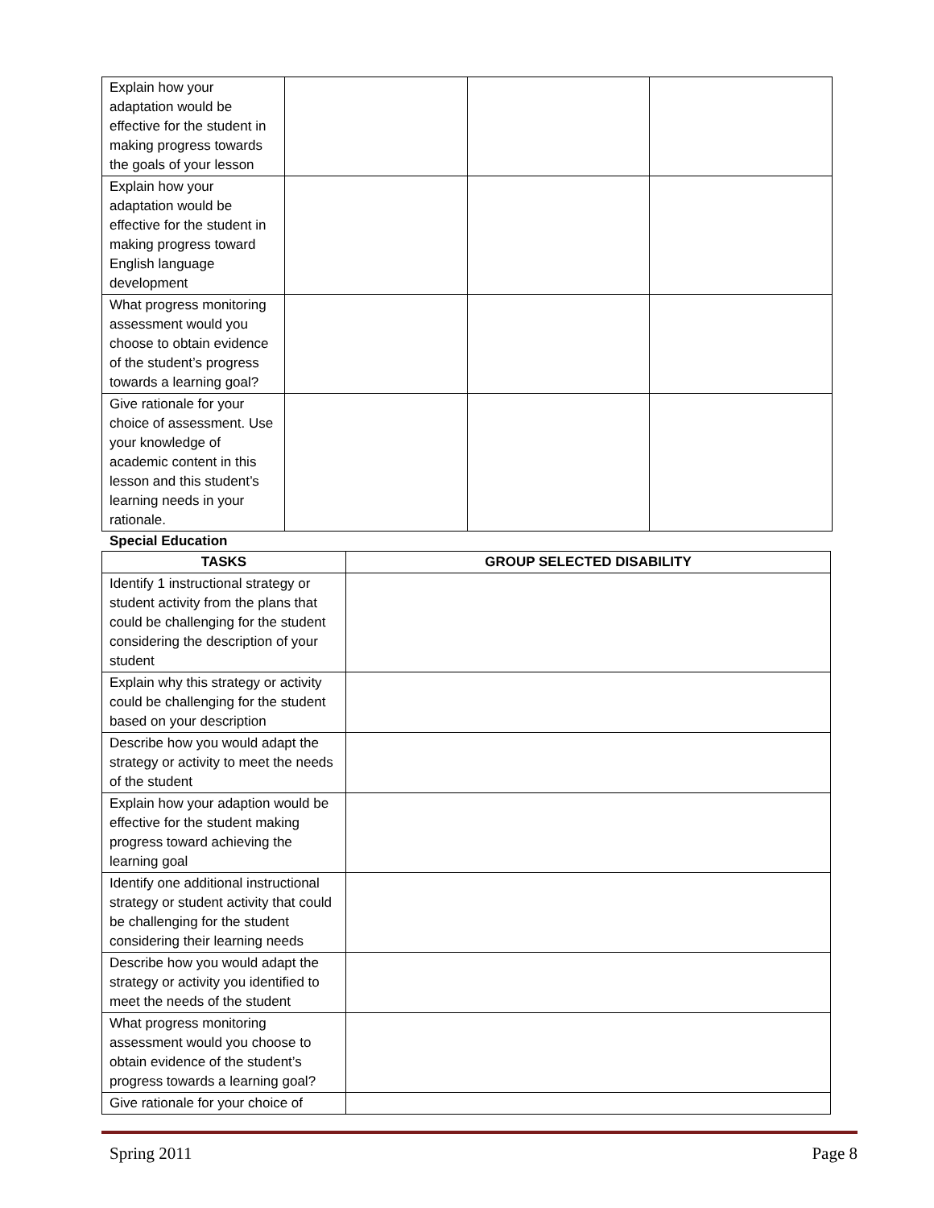| Explain how your adaptation would be effective for the student in making progress towards the goals of your lesson | | | |
| Explain how your adaptation would be effective for the student in making progress toward English language development | | | |
| What progress monitoring assessment would you choose to obtain evidence of the student’s progress towards a learning goal? | | | |
| Give rationale for your choice of assessment. Use your knowledge of academic content in this lesson and this student’s learning needs in your rationale. | | | |
Special Education
| TASKS | GROUP SELECTED DISABILITY |
| --- | --- |
| Identify 1 instructional strategy or student activity from the plans that could be challenging for the student considering the description of your student | |
| Explain why this strategy or activity could be challenging for the student based on your description | |
| Describe how you would adapt the strategy or activity to meet the needs of the student | |
| Explain how your adaption would be effective for the student making progress toward achieving the learning goal | |
| Identify one additional instructional strategy or student activity that could be challenging for the student considering their learning needs | |
| Describe how you would adapt the strategy or activity you identified to meet the needs of the student | |
| What progress monitoring assessment would you choose to obtain evidence of the student’s progress towards a learning goal? | |
| Give rationale for your choice of | |
Spring 2011 Page 8